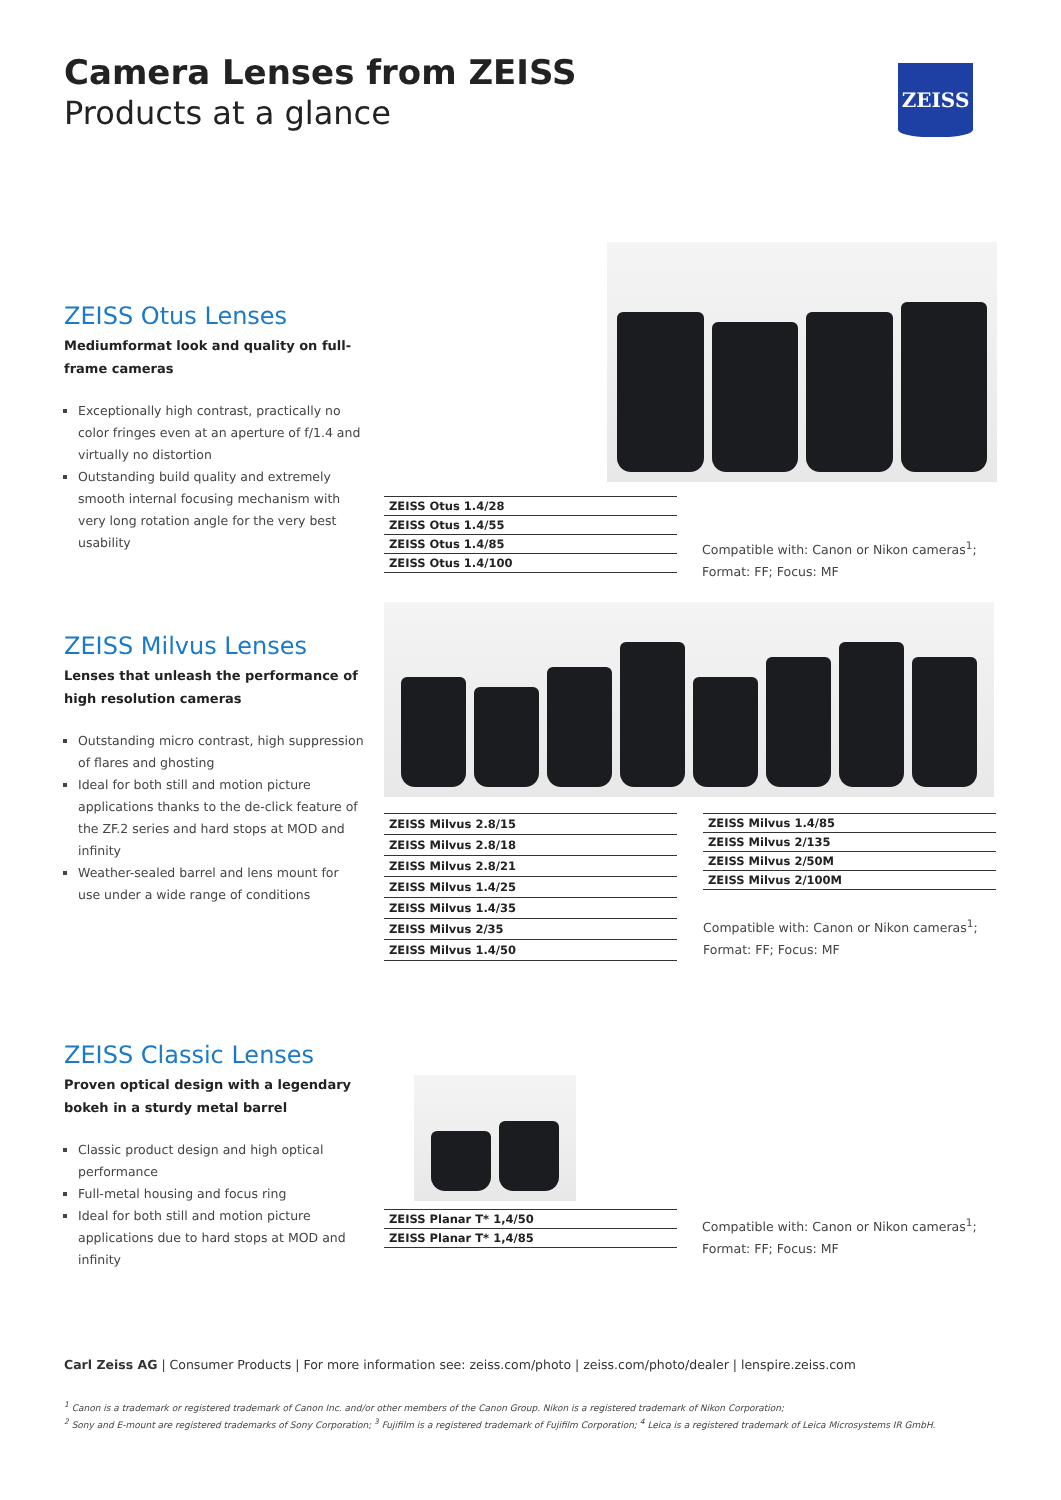Camera Lenses from ZEISS
Products at a glance
ZEISS
ZEISS Otus Lenses
Mediumformat look and quality on full-frame cameras
Exceptionally high contrast, practically no color fringes even at an aperture of f/1.4 and virtually no distortion
Outstanding build quality and extremely smooth internal focusing mechanism with very long rotation angle for the very best usability
| ZEISS Otus 1.4/28 |
| ZEISS Otus 1.4/55 |
| ZEISS Otus 1.4/85 |
| ZEISS Otus 1.4/100 |
Compatible with: Canon or Nikon cameras<sup>1</sup>;
Format: FF; Focus: MF
ZEISS Milvus Lenses
Lenses that unleash the performance of high resolution cameras
Outstanding micro contrast, high suppression of flares and ghosting
Ideal for both still and motion picture applications thanks to the de-click feature of the ZF.2 series and hard stops at MOD and infinity
Weather-sealed barrel and lens mount for use under a wide range of conditions
| ZEISS Milvus 2.8/15 |
| ZEISS Milvus 2.8/18 |
| ZEISS Milvus 2.8/21 |
| ZEISS Milvus 1.4/25 |
| ZEISS Milvus 1.4/35 |
| ZEISS Milvus 2/35 |
| ZEISS Milvus 1.4/50 |
| ZEISS Milvus 1.4/85 |
| ZEISS Milvus 2/135 |
| ZEISS Milvus 2/50M |
| ZEISS Milvus 2/100M |
Compatible with: Canon or Nikon cameras<sup>1</sup>;
Format: FF; Focus: MF
ZEISS Classic Lenses
Proven optical design with a legendary bokeh in a sturdy metal barrel
Classic product design and high optical performance
Full-metal housing and focus ring
Ideal for both still and motion picture applications due to hard stops at MOD and infinity
| ZEISS Planar T* 1,4/50 |
| ZEISS Planar T* 1,4/85 |
Compatible with: Canon or Nikon cameras<sup>1</sup>;
Format: FF; Focus: MF
Carl Zeiss AG | Consumer Products | For more information see: zeiss.com/photo | zeiss.com/photo/dealer | lenspire.zeiss.com
<sup>1</sup> Canon is a trademark or registered trademark of Canon Inc. and/or other members of the Canon Group. Nikon is a registered trademark of Nikon Corporation;
<sup>2</sup> Sony and E-mount are registered trademarks of Sony Corporation; <sup>3</sup> Fujifilm is a registered trademark of Fujifilm Corporation; <sup>4</sup> Leica is a registered trademark of Leica Microsystems IR GmbH.